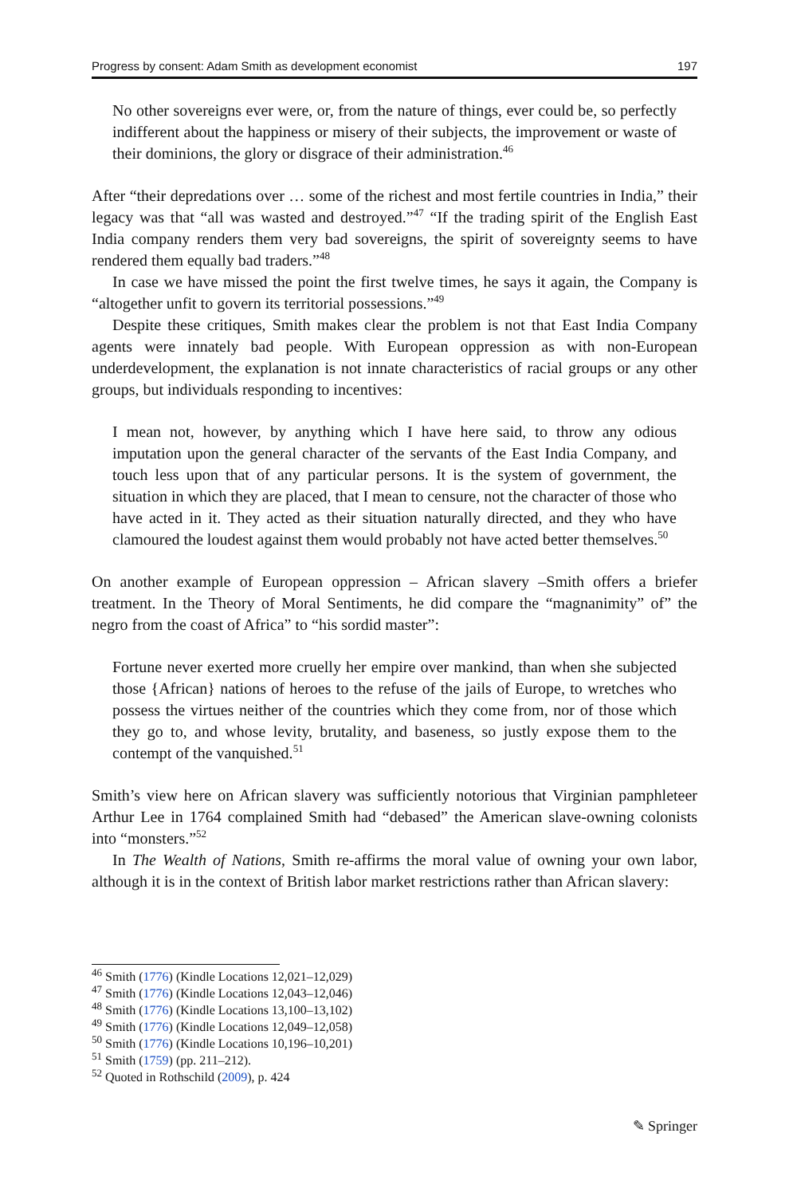Progress by consent: Adam Smith as development economist 197
No other sovereigns ever were, or, from the nature of things, ever could be, so perfectly indifferent about the happiness or misery of their subjects, the improvement or waste of their dominions, the glory or disgrace of their administration.<sup>46</sup>
After “their depredations over … some of the richest and most fertile countries in India,” their legacy was that “all was wasted and destroyed.”<sup>47</sup> “If the trading spirit of the English East India company renders them very bad sovereigns, the spirit of sovereignty seems to have rendered them equally bad traders.”<sup>48</sup>
In case we have missed the point the first twelve times, he says it again, the Company is “altogether unfit to govern its territorial possessions.”<sup>49</sup>
Despite these critiques, Smith makes clear the problem is not that East India Company agents were innately bad people. With European oppression as with non-European underdevelopment, the explanation is not innate characteristics of racial groups or any other groups, but individuals responding to incentives:
I mean not, however, by anything which I have here said, to throw any odious imputation upon the general character of the servants of the East India Company, and touch less upon that of any particular persons. It is the system of government, the situation in which they are placed, that I mean to censure, not the character of those who have acted in it. They acted as their situation naturally directed, and they who have clamoured the loudest against them would probably not have acted better themselves.<sup>50</sup>
On another example of European oppression – African slavery –Smith offers a briefer treatment. In the Theory of Moral Sentiments, he did compare the “magnanimity” of” the negro from the coast of Africa” to “his sordid master”:
Fortune never exerted more cruelly her empire over mankind, than when she subjected those {African} nations of heroes to the refuse of the jails of Europe, to wretches who possess the virtues neither of the countries which they come from, nor of those which they go to, and whose levity, brutality, and baseness, so justly expose them to the contempt of the vanquished.<sup>51</sup>
Smith’s view here on African slavery was sufficiently notorious that Virginian pamphleteer Arthur Lee in 1764 complained Smith had “debased” the American slave-owning colonists into “monsters.”<sup>52</sup>
In The Wealth of Nations, Smith re-affirms the moral value of owning your own labor, although it is in the context of British labor market restrictions rather than African slavery:
<sup>46</sup> Smith (1776) (Kindle Locations 12,021–12,029)
<sup>47</sup> Smith (1776) (Kindle Locations 12,043–12,046)
<sup>48</sup> Smith (1776) (Kindle Locations 13,100–13,102)
<sup>49</sup> Smith (1776) (Kindle Locations 12,049–12,058)
<sup>50</sup> Smith (1776) (Kindle Locations 10,196–10,201)
<sup>51</sup> Smith (1759) (pp. 211–212).
<sup>52</sup> Quoted in Rothschild (2009), p. 424
✎ Springer